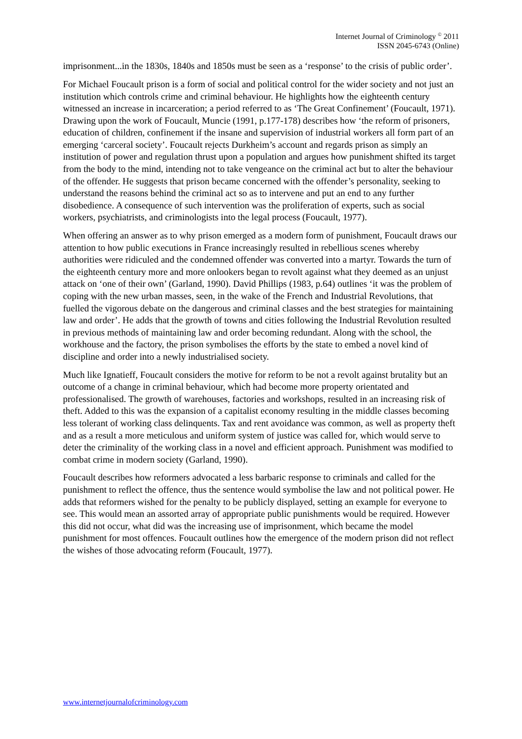Internet Journal of Criminology <sup>©</sup> 2011
ISSN 2045-6743 (Online)
imprisonment...in the 1830s, 1840s and 1850s must be seen as a ‘response’ to the crisis of public order’.
For Michael Foucault prison is a form of social and political control for the wider society and not just an institution which controls crime and criminal behaviour. He highlights how the eighteenth century witnessed an increase in incarceration; a period referred to as ‘The Great Confinement’ (Foucault, 1971). Drawing upon the work of Foucault, Muncie (1991, p.177-178) describes how ‘the reform of prisoners, education of children, confinement if the insane and supervision of industrial workers all form part of an emerging ‘carceral society’. Foucault rejects Durkheim’s account and regards prison as simply an institution of power and regulation thrust upon a population and argues how punishment shifted its target from the body to the mind, intending not to take vengeance on the criminal act but to alter the behaviour of the offender. He suggests that prison became concerned with the offender’s personality, seeking to understand the reasons behind the criminal act so as to intervene and put an end to any further disobedience. A consequence of such intervention was the proliferation of experts, such as social workers, psychiatrists, and criminologists into the legal process (Foucault, 1977).
When offering an answer as to why prison emerged as a modern form of punishment, Foucault draws our attention to how public executions in France increasingly resulted in rebellious scenes whereby authorities were ridiculed and the condemned offender was converted into a martyr. Towards the turn of the eighteenth century more and more onlookers began to revolt against what they deemed as an unjust attack on ‘one of their own’ (Garland, 1990). David Phillips (1983, p.64) outlines ‘it was the problem of coping with the new urban masses, seen, in the wake of the French and Industrial Revolutions, that fuelled the vigorous debate on the dangerous and criminal classes and the best strategies for maintaining law and order’. He adds that the growth of towns and cities following the Industrial Revolution resulted in previous methods of maintaining law and order becoming redundant. Along with the school, the workhouse and the factory, the prison symbolises the efforts by the state to embed a novel kind of discipline and order into a newly industrialised society.
Much like Ignatieff, Foucault considers the motive for reform to be not a revolt against brutality but an outcome of a change in criminal behaviour, which had become more property orientated and professionalised. The growth of warehouses, factories and workshops, resulted in an increasing risk of theft. Added to this was the expansion of a capitalist economy resulting in the middle classes becoming less tolerant of working class delinquents. Tax and rent avoidance was common, as well as property theft and as a result a more meticulous and uniform system of justice was called for, which would serve to deter the criminality of the working class in a novel and efficient approach. Punishment was modified to combat crime in modern society (Garland, 1990).
Foucault describes how reformers advocated a less barbaric response to criminals and called for the punishment to reflect the offence, thus the sentence would symbolise the law and not political power. He adds that reformers wished for the penalty to be publicly displayed, setting an example for everyone to see. This would mean an assorted array of appropriate public punishments would be required. However this did not occur, what did was the increasing use of imprisonment, which became the model punishment for most offences. Foucault outlines how the emergence of the modern prison did not reflect the wishes of those advocating reform (Foucault, 1977).
www.internetjournalofcriminology.com